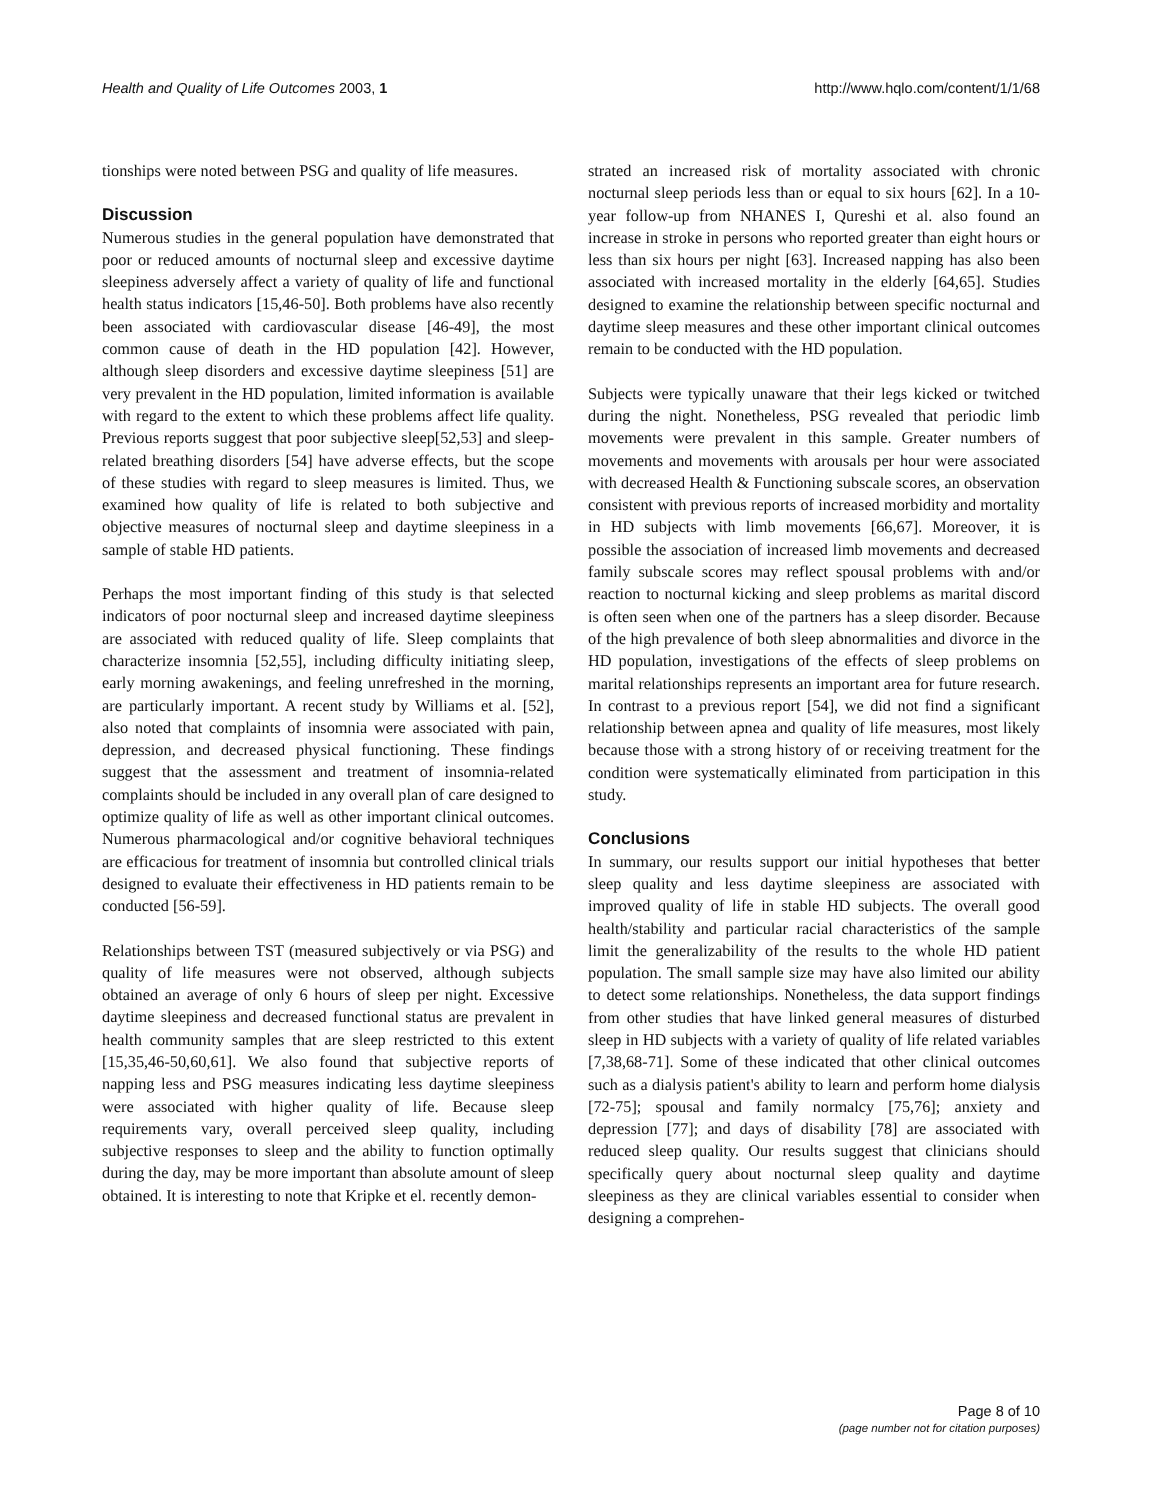Health and Quality of Life Outcomes 2003, 1 http://www.hqlo.com/content/1/1/68
tionships were noted between PSG and quality of life measures.
Discussion
Numerous studies in the general population have demonstrated that poor or reduced amounts of nocturnal sleep and excessive daytime sleepiness adversely affect a variety of quality of life and functional health status indicators [15,46-50]. Both problems have also recently been associated with cardiovascular disease [46-49], the most common cause of death in the HD population [42]. However, although sleep disorders and excessive daytime sleepiness [51] are very prevalent in the HD population, limited information is available with regard to the extent to which these problems affect life quality. Previous reports suggest that poor subjective sleep[52,53] and sleep-related breathing disorders [54] have adverse effects, but the scope of these studies with regard to sleep measures is limited. Thus, we examined how quality of life is related to both subjective and objective measures of nocturnal sleep and daytime sleepiness in a sample of stable HD patients.
Perhaps the most important finding of this study is that selected indicators of poor nocturnal sleep and increased daytime sleepiness are associated with reduced quality of life. Sleep complaints that characterize insomnia [52,55], including difficulty initiating sleep, early morning awakenings, and feeling unrefreshed in the morning, are particularly important. A recent study by Williams et al. [52], also noted that complaints of insomnia were associated with pain, depression, and decreased physical functioning. These findings suggest that the assessment and treatment of insomnia-related complaints should be included in any overall plan of care designed to optimize quality of life as well as other important clinical outcomes. Numerous pharmacological and/or cognitive behavioral techniques are efficacious for treatment of insomnia but controlled clinical trials designed to evaluate their effectiveness in HD patients remain to be conducted [56-59].
Relationships between TST (measured subjectively or via PSG) and quality of life measures were not observed, although subjects obtained an average of only 6 hours of sleep per night. Excessive daytime sleepiness and decreased functional status are prevalent in health community samples that are sleep restricted to this extent [15,35,46-50,60,61]. We also found that subjective reports of napping less and PSG measures indicating less daytime sleepiness were associated with higher quality of life. Because sleep requirements vary, overall perceived sleep quality, including subjective responses to sleep and the ability to function optimally during the day, may be more important than absolute amount of sleep obtained. It is interesting to note that Kripke et el. recently demon-
strated an increased risk of mortality associated with chronic nocturnal sleep periods less than or equal to six hours [62]. In a 10-year follow-up from NHANES I, Qureshi et al. also found an increase in stroke in persons who reported greater than eight hours or less than six hours per night [63]. Increased napping has also been associated with increased mortality in the elderly [64,65]. Studies designed to examine the relationship between specific nocturnal and daytime sleep measures and these other important clinical outcomes remain to be conducted with the HD population.
Subjects were typically unaware that their legs kicked or twitched during the night. Nonetheless, PSG revealed that periodic limb movements were prevalent in this sample. Greater numbers of movements and movements with arousals per hour were associated with decreased Health & Functioning subscale scores, an observation consistent with previous reports of increased morbidity and mortality in HD subjects with limb movements [66,67]. Moreover, it is possible the association of increased limb movements and decreased family subscale scores may reflect spousal problems with and/or reaction to nocturnal kicking and sleep problems as marital discord is often seen when one of the partners has a sleep disorder. Because of the high prevalence of both sleep abnormalities and divorce in the HD population, investigations of the effects of sleep problems on marital relationships represents an important area for future research. In contrast to a previous report [54], we did not find a significant relationship between apnea and quality of life measures, most likely because those with a strong history of or receiving treatment for the condition were systematically eliminated from participation in this study.
Conclusions
In summary, our results support our initial hypotheses that better sleep quality and less daytime sleepiness are associated with improved quality of life in stable HD subjects. The overall good health/stability and particular racial characteristics of the sample limit the generalizability of the results to the whole HD patient population. The small sample size may have also limited our ability to detect some relationships. Nonetheless, the data support findings from other studies that have linked general measures of disturbed sleep in HD subjects with a variety of quality of life related variables [7,38,68-71]. Some of these indicated that other clinical outcomes such as a dialysis patient's ability to learn and perform home dialysis [72-75]; spousal and family normalcy [75,76]; anxiety and depression [77]; and days of disability [78] are associated with reduced sleep quality. Our results suggest that clinicians should specifically query about nocturnal sleep quality and daytime sleepiness as they are clinical variables essential to consider when designing a comprehen-
Page 8 of 10
(page number not for citation purposes)